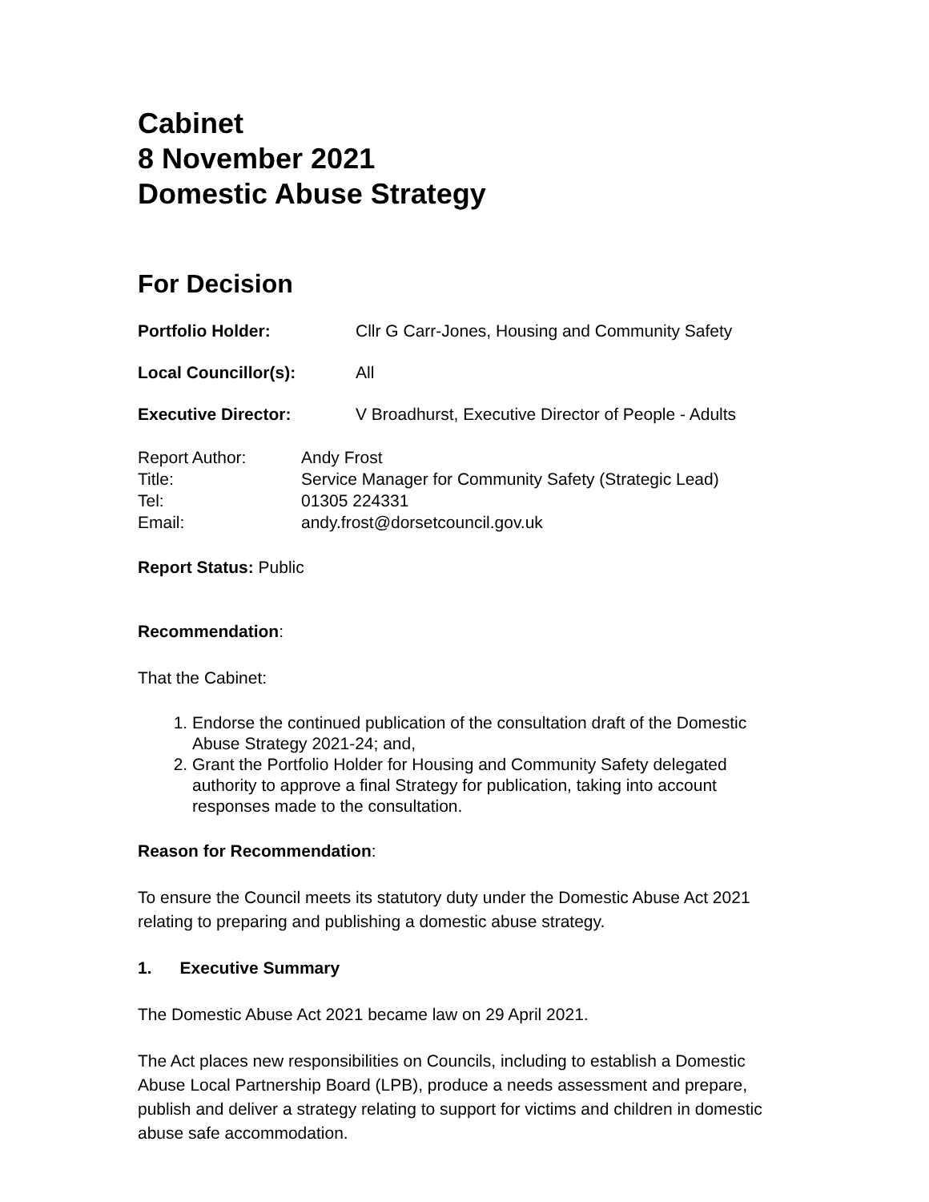Cabinet
8 November 2021
Domestic Abuse Strategy
For Decision
Portfolio Holder: Cllr G Carr-Jones, Housing and Community Safety
Local Councillor(s): All
Executive Director: V Broadhurst, Executive Director of People - Adults
| Report Author: | Andy Frost |
| Title: | Service Manager for Community Safety (Strategic Lead) |
| Tel: | 01305 224331 |
| Email: | andy.frost@dorsetcouncil.gov.uk |
Report Status: Public
Recommendation:
That the Cabinet:
1. Endorse the continued publication of the consultation draft of the Domestic Abuse Strategy 2021-24; and,
2. Grant the Portfolio Holder for Housing and Community Safety delegated authority to approve a final Strategy for publication, taking into account responses made to the consultation.
Reason for Recommendation:
To ensure the Council meets its statutory duty under the Domestic Abuse Act 2021 relating to preparing and publishing a domestic abuse strategy.
1. Executive Summary
The Domestic Abuse Act 2021 became law on 29 April 2021.
The Act places new responsibilities on Councils, including to establish a Domestic Abuse Local Partnership Board (LPB), produce a needs assessment and prepare, publish and deliver a strategy relating to support for victims and children in domestic abuse safe accommodation.